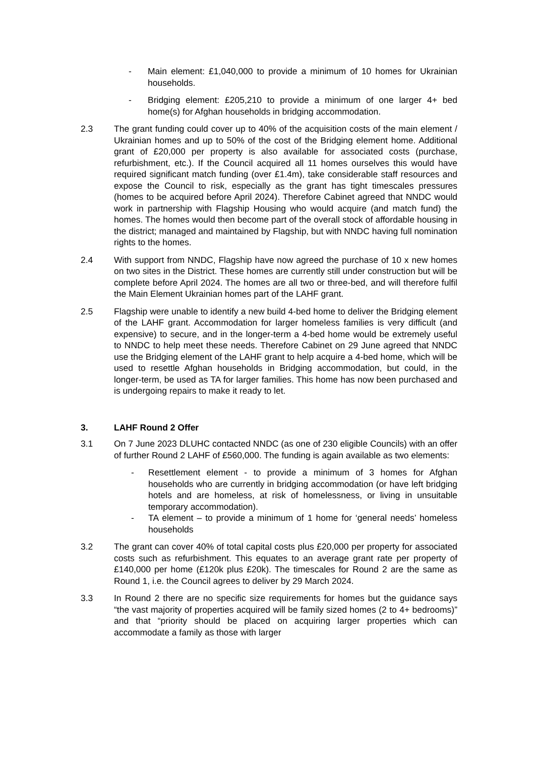- Main element: £1,040,000 to provide a minimum of 10 homes for Ukrainian households.
- Bridging element: £205,210 to provide a minimum of one larger 4+ bed home(s) for Afghan households in bridging accommodation.
2.3 The grant funding could cover up to 40% of the acquisition costs of the main element / Ukrainian homes and up to 50% of the cost of the Bridging element home. Additional grant of £20,000 per property is also available for associated costs (purchase, refurbishment, etc.). If the Council acquired all 11 homes ourselves this would have required significant match funding (over £1.4m), take considerable staff resources and expose the Council to risk, especially as the grant has tight timescales pressures (homes to be acquired before April 2024). Therefore Cabinet agreed that NNDC would work in partnership with Flagship Housing who would acquire (and match fund) the homes. The homes would then become part of the overall stock of affordable housing in the district; managed and maintained by Flagship, but with NNDC having full nomination rights to the homes.
2.4 With support from NNDC, Flagship have now agreed the purchase of 10 x new homes on two sites in the District. These homes are currently still under construction but will be complete before April 2024. The homes are all two or three-bed, and will therefore fulfil the Main Element Ukrainian homes part of the LAHF grant.
2.5 Flagship were unable to identify a new build 4-bed home to deliver the Bridging element of the LAHF grant. Accommodation for larger homeless families is very difficult (and expensive) to secure, and in the longer-term a 4-bed home would be extremely useful to NNDC to help meet these needs. Therefore Cabinet on 29 June agreed that NNDC use the Bridging element of the LAHF grant to help acquire a 4-bed home, which will be used to resettle Afghan households in Bridging accommodation, but could, in the longer-term, be used as TA for larger families. This home has now been purchased and is undergoing repairs to make it ready to let.
3. LAHF Round 2 Offer
3.1 On 7 June 2023 DLUHC contacted NNDC (as one of 230 eligible Councils) with an offer of further Round 2 LAHF of £560,000. The funding is again available as two elements:
- Resettlement element - to provide a minimum of 3 homes for Afghan households who are currently in bridging accommodation (or have left bridging hotels and are homeless, at risk of homelessness, or living in unsuitable temporary accommodation).
- TA element – to provide a minimum of 1 home for ‘general needs’ homeless households
3.2 The grant can cover 40% of total capital costs plus £20,000 per property for associated costs such as refurbishment. This equates to an average grant rate per property of £140,000 per home (£120k plus £20k). The timescales for Round 2 are the same as Round 1, i.e. the Council agrees to deliver by 29 March 2024.
3.3 In Round 2 there are no specific size requirements for homes but the guidance says “the vast majority of properties acquired will be family sized homes (2 to 4+ bedrooms)” and that “priority should be placed on acquiring larger properties which can accommodate a family as those with larger